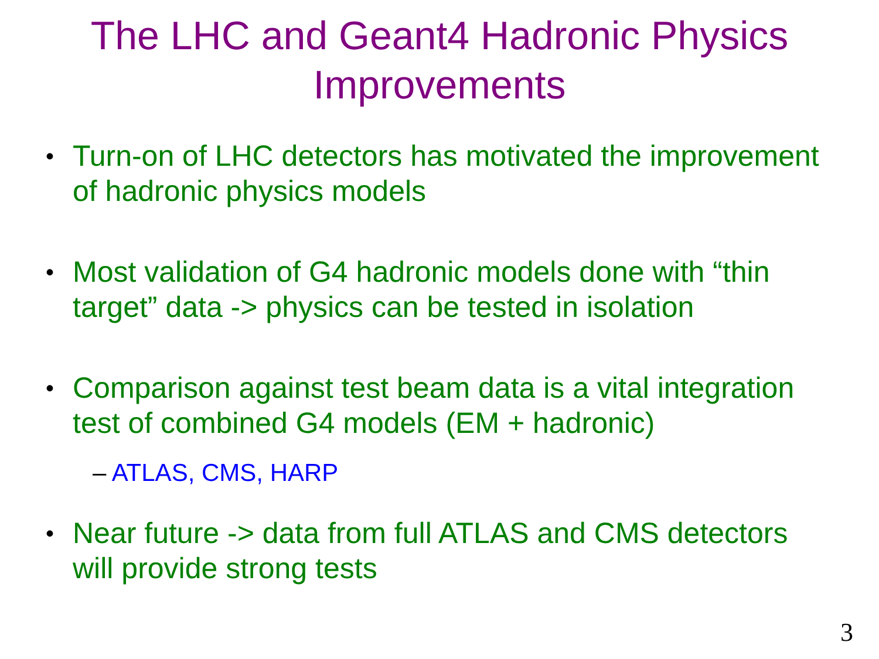The LHC and Geant4 Hadronic Physics
Improvements
• Turn-on of LHC detectors has motivated the improvement of hadronic physics models
• Most validation of G4 hadronic models done with “thin target” data -> physics can be tested in isolation
• Comparison against test beam data is a vital integration test of combined G4 models (EM + hadronic)
– ATLAS, CMS, HARP
• Near future -> data from full ATLAS and CMS detectors will provide strong tests
3